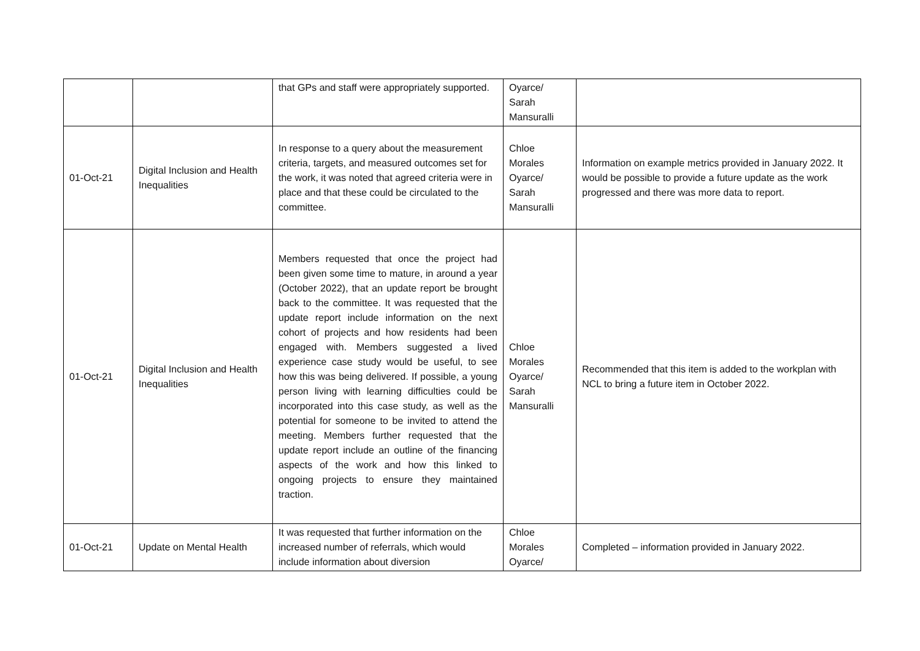| | | that GPs and staff were appropriately supported. | Oyarce/ Sarah Mansuralli | |
| 01-Oct-21 | Digital Inclusion and Health Inequalities | In response to a query about the measurement criteria, targets, and measured outcomes set for the work, it was noted that agreed criteria were in place and that these could be circulated to the committee. | Chloe Morales Oyarce/ Sarah Mansuralli | Information on example metrics provided in January 2022. It would be possible to provide a future update as the work progressed and there was more data to report. |
| 01-Oct-21 | Digital Inclusion and Health Inequalities | Members requested that once the project had been given some time to mature, in around a year (October 2022), that an update report be brought back to the committee. It was requested that the update report include information on the next cohort of projects and how residents had been engaged with. Members suggested a lived experience case study would be useful, to see how this was being delivered. If possible, a young person living with learning difficulties could be incorporated into this case study, as well as the potential for someone to be invited to attend the meeting. Members further requested that the update report include an outline of the financing aspects of the work and how this linked to ongoing projects to ensure they maintained traction. | Chloe Morales Oyarce/ Sarah Mansuralli | Recommended that this item is added to the workplan with NCL to bring a future item in October 2022. |
| 01-Oct-21 | Update on Mental Health | It was requested that further information on the increased number of referrals, which would include information about diversion | Chloe Morales Oyarce/ | Completed – information provided in January 2022. |